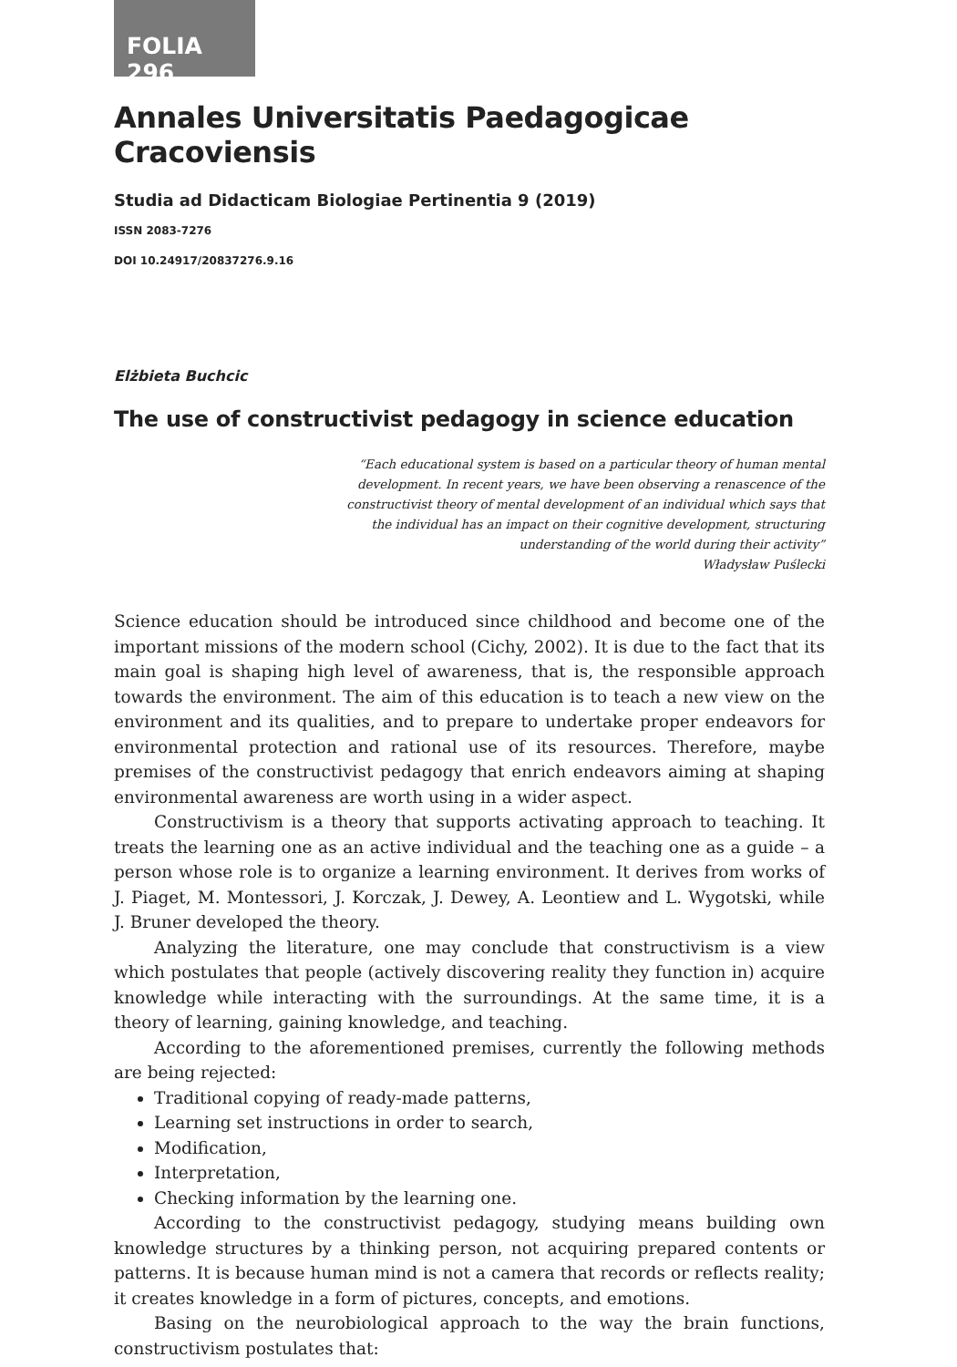FOLIA 296
Annales Universitatis Paedagogicae Cracoviensis
Studia ad Didacticam Biologiae Pertinentia 9 (2019)
ISSN 2083-7276
DOI 10.24917/20837276.9.16
Elżbieta Buchcic
The use of constructivist pedagogy in science education
“Each educational system is based on a particular theory of human mental development. In recent years, we have been observing a renascence of the constructivist theory of mental development of an individual which says that the individual has an impact on their cognitive development, structuring understanding of the world during their activity”
Władysław Puślecki
Science education should be introduced since childhood and become one of the important missions of the modern school (Cichy, 2002). It is due to the fact that its main goal is shaping high level of awareness, that is, the responsible approach towards the environment. The aim of this education is to teach a new view on the environment and its qualities, and to prepare to undertake proper endeavors for environmental protection and rational use of its resources. Therefore, maybe premises of the constructivist pedagogy that enrich endeavors aiming at shaping environmental awareness are worth using in a wider aspect.
Constructivism is a theory that supports activating approach to teaching. It treats the learning one as an active individual and the teaching one as a guide – a person whose role is to organize a learning environment. It derives from works of J. Piaget, M. Montessori, J. Korczak, J. Dewey, A. Leontiew and L. Wygotski, while J. Bruner developed the theory.
Analyzing the literature, one may conclude that constructivism is a view which postulates that people (actively discovering reality they function in) acquire knowledge while interacting with the surroundings. At the same time, it is a theory of learning, gaining knowledge, and teaching.
According to the aforementioned premises, currently the following methods are being rejected:
Traditional copying of ready-made patterns,
Learning set instructions in order to search,
Modification,
Interpretation,
Checking information by the learning one.
According to the constructivist pedagogy, studying means building own knowledge structures by a thinking person, not acquiring prepared contents or patterns. It is because human mind is not a camera that records or reflects reality; it creates knowledge in a form of pictures, concepts, and emotions.
Basing on the neurobiological approach to the way the brain functions, constructivism postulates that: